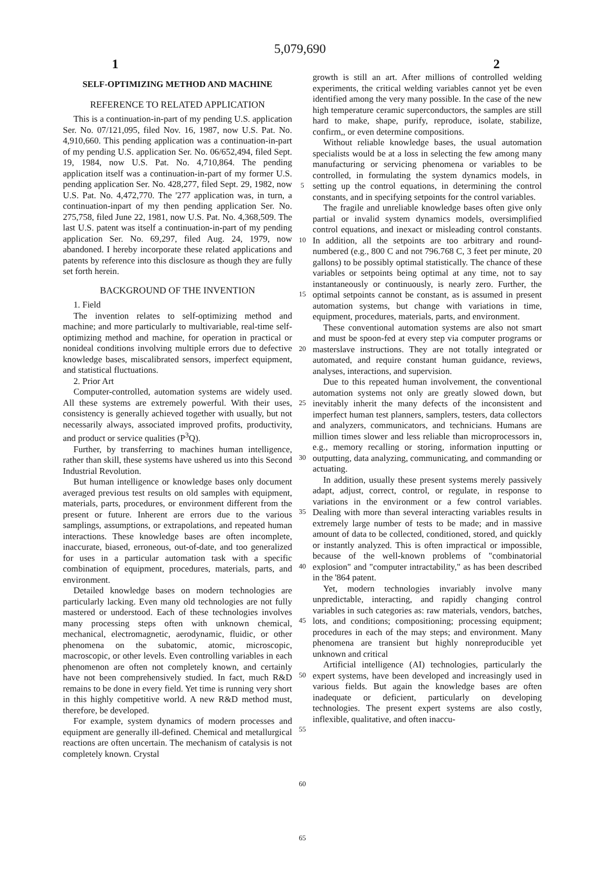5,079,690
1 2
SELF-OPTIMIZING METHOD AND MACHINE
REFERENCE TO RELATED APPLICATION
This is a continuation-in-part of my pending U.S. application Ser. No. 07/121,095, filed Nov. 16, 1987, now U.S. Pat. No. 4,910,660. This pending application was a continuation-in-part of my pending U.S. application Ser. No. 06/652,494, filed Sept. 19, 1984, now U.S. Pat. No. 4,710,864. The pending application itself was a continuation-in-part of my former U.S. pending application Ser. No. 428,277, filed Sept. 29, 1982, now U.S. Pat. No. 4,472,770. The '277 application was, in turn, a continuation-inpart of my then pending application Ser. No. 275,758, filed June 22, 1981, now U.S. Pat. No. 4,368,509. The last U.S. patent was itself a continuation-in-part of my pending application Ser. No. 69,297, filed Aug. 24, 1979, now abandoned. I hereby incorporate these related applications and patents by reference into this disclosure as though they are fully set forth herein.
BACKGROUND OF THE INVENTION
1. Field
The invention relates to self-optimizing method and machine; and more particularly to multivariable, real-time self-optimizing method and machine, for operation in practical or nonideal conditions involving multiple errors due to defective knowledge bases, miscalibrated sensors, imperfect equipment, and statistical fluctuations.
2. Prior Art
Computer-controlled, automation systems are widely used. All these systems are extremely powerful. With their uses, consistency is generally achieved together with usually, but not necessarily always, associated improved profits, productivity, and product or service qualities (P<sup>3</sup>Q).
Further, by transferring to machines human intelligence, rather than skill, these systems have ushered us into this Second Industrial Revolution.
But human intelligence or knowledge bases only document averaged previous test results on old samples with equipment, materials, parts, procedures, or environment different from the present or future. Inherent are errors due to the various samplings, assumptions, or extrapolations, and repeated human interactions. These knowledge bases are often incomplete, inaccurate, biased, erroneous, out-of-date, and too generalized for uses in a particular automation task with a specific combination of equipment, procedures, materials, parts, and environment.
Detailed knowledge bases on modern technologies are particularly lacking. Even many old technologies are not fully mastered or understood. Each of these technologies involves many processing steps often with unknown chemical, mechanical, electromagnetic, aerodynamic, fluidic, or other phenomena on the subatomic, atomic, microscopic, macroscopic, or other levels. Even controlling variables in each phenomenon are often not completely known, and certainly have not been comprehensively studied. In fact, much R&D remains to be done in every field. Yet time is running very short in this highly competitive world. A new R&D method must, therefore, be developed.
For example, system dynamics of modern processes and equipment are generally ill-defined. Chemical and metallurgical reactions are often uncertain. The mechanism of catalysis is not completely known. Crystal
5
10
15
20
25
30
35
40
45
50
55
60
65
growth is still an art. After millions of controlled welding experiments, the critical welding variables cannot yet be even identified among the very many possible. In the case of the new high temperature ceramic superconductors, the samples are still hard to make, shape, purify, reproduce, isolate, stabilize, confirm,, or even determine compositions.
Without reliable knowledge bases, the usual automation specialists would be at a loss in selecting the few among many manufacturing or servicing phenomena or variables to be controlled, in formulating the system dynamics models, in setting up the control equations, in determining the control constants, and in specifying setpoints for the control variables.
The fragile and unreliable knowledge bases often give only partial or invalid system dynamics models, oversimplified control equations, and inexact or misleading control constants. In addition, all the setpoints are too arbitrary and round-numbered (e.g., 800 C and not 796.768 C, 3 feet per minute, 20 gallons) to be possibly optimal statistically. The chance of these variables or setpoints being optimal at any time, not to say instantaneously or continuously, is nearly zero. Further, the optimal setpoints cannot be constant, as is assumed in present automation systems, but change with variations in time, equipment, procedures, materials, parts, and environment.
These conventional automation systems are also not smart and must be spoon-fed at every step via computer programs or masterslave instructions. They are not totally integrated or automated, and require constant human guidance, reviews, analyses, interactions, and supervision.
Due to this repeated human involvement, the conventional automation systems not only are greatly slowed down, but inevitably inherit the many defects of the inconsistent and imperfect human test planners, samplers, testers, data collectors and analyzers, communicators, and technicians. Humans are million times slower and less reliable than microprocessors in, e.g., memory recalling or storing, information inputting or outputting, data analyzing, communicating, and commanding or actuating.
In addition, usually these present systems merely passively adapt, adjust, correct, control, or regulate, in response to variations in the environment or a few control variables. Dealing with more than several interacting variables results in extremely large number of tests to be made; and in massive amount of data to be collected, conditioned, stored, and quickly or instantly analyzed. This is often impractical or impossible, because of the well-known problems of "combinatorial explosion" and "computer intractability," as has been described in the '864 patent.
Yet, modern technologies invariably involve many unpredictable, interacting, and rapidly changing control variables in such categories as: raw materials, vendors, batches, lots, and conditions; compositioning; processing equipment; procedures in each of the may steps; and environment. Many phenomena are transient but highly nonreproducible yet unknown and critical
Artificial intelligence (AI) technologies, particularly the expert systems, have been developed and increasingly used in various fields. But again the knowledge bases are often inadequate or deficient, particularly on developing technologies. The present expert systems are also costly, inflexible, qualitative, and often inaccu-